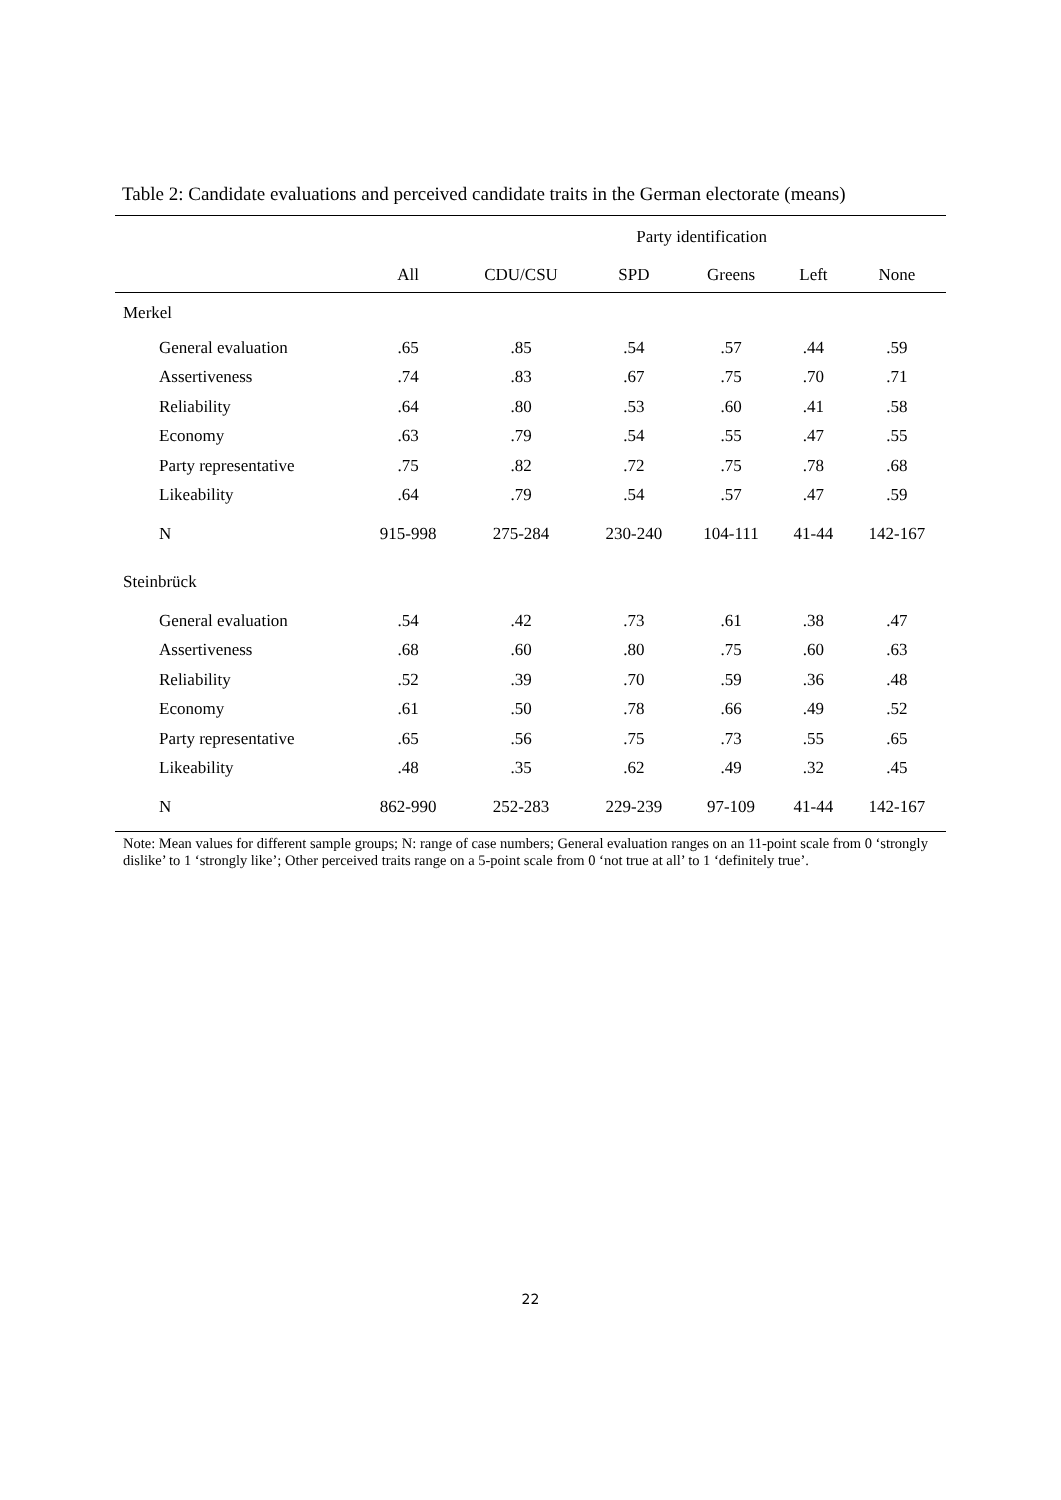Table 2: Candidate evaluations and perceived candidate traits in the German electorate (means)
| | | Party identification | | | | |
| --- | --- | --- | --- | --- | --- | --- |
| | All | CDU/CSU | SPD | Greens | Left | None |
| Merkel | | | | | | |
| General evaluation | .65 | .85 | .54 | .57 | .44 | .59 |
| Assertiveness | .74 | .83 | .67 | .75 | .70 | .71 |
| Reliability | .64 | .80 | .53 | .60 | .41 | .58 |
| Economy | .63 | .79 | .54 | .55 | .47 | .55 |
| Party representative | .75 | .82 | .72 | .75 | .78 | .68 |
| Likeability | .64 | .79 | .54 | .57 | .47 | .59 |
| N | 915-998 | 275-284 | 230-240 | 104-111 | 41-44 | 142-167 |
| Steinbrück | | | | | | |
| General evaluation | .54 | .42 | .73 | .61 | .38 | .47 |
| Assertiveness | .68 | .60 | .80 | .75 | .60 | .63 |
| Reliability | .52 | .39 | .70 | .59 | .36 | .48 |
| Economy | .61 | .50 | .78 | .66 | .49 | .52 |
| Party representative | .65 | .56 | .75 | .73 | .55 | .65 |
| Likeability | .48 | .35 | .62 | .49 | .32 | .45 |
| N | 862-990 | 252-283 | 229-239 | 97-109 | 41-44 | 142-167 |
Note: Mean values for different sample groups; N: range of case numbers; General evaluation ranges on an 11-point scale from 0 ‘strongly dislike’ to 1 ‘strongly like’; Other perceived traits range on a 5-point scale from 0 ‘not true at all’ to 1 ‘definitely true’.
22